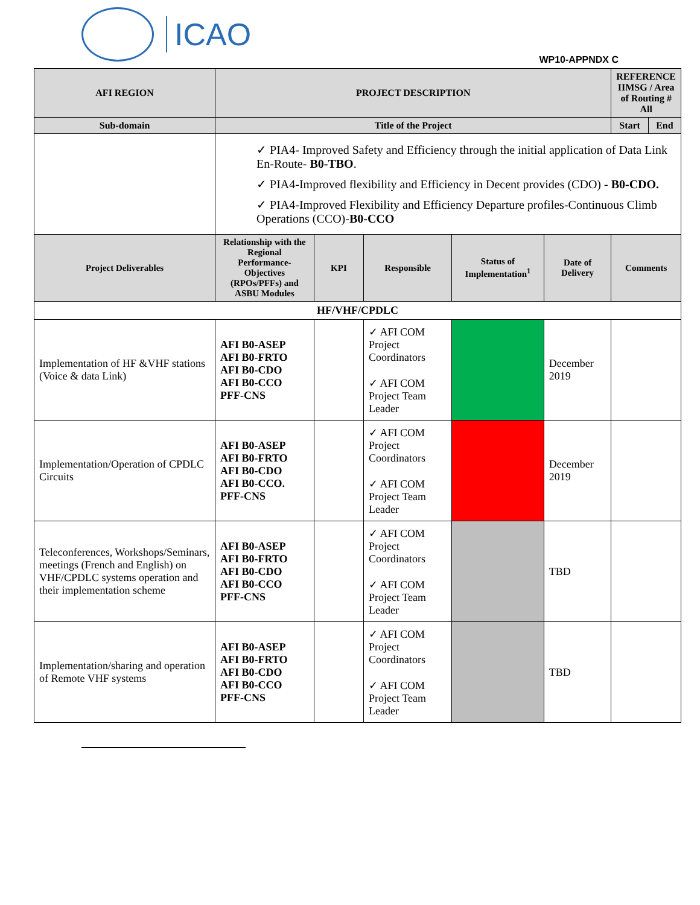ICAO
WP10-APPNDX C
| AFI REGION | PROJECT DESCRIPTION | | | | | REFERENCE IIMSG / Area of Routing # All | |
| --- | --- | --- | --- | --- | --- | --- | --- |
| Sub-domain | Title of the Project | | | | | Start | End |
| | ✓ PIA4- Improved Safety and Efficiency through the initial application of Data Link En-Route- B0-TBO . ✓ PIA4-Improved flexibility and Efficiency in Decent provides (CDO) - B0-CDO. ✓ PIA4-Improved Flexibility and Efficiency Departure profiles-Continuous Climb Operations (CCO)- B0-CCO | | | | | | |
| Project Deliverables | Relationship with the Regional Performance-Objectives (RPOs/PFFs) and ASBU Modules | KPI | Responsible | Status of Implementation<sup>1</sup> | Date of Delivery | Comments | |
| HF/VHF/CPDLC | | | | | | | |
| Implementation of HF &VHF stations (Voice & data Link) | AFI B0-ASEP AFI B0-FRTO AFI B0-CDO AFI B0-CCO PFF-CNS | | ✓ AFI COM Project Coordinators ✓ AFI COM Project Team Leader | | December 2019 | | |
| Implementation/Operation of CPDLC Circuits | AFI B0-ASEP AFI B0-FRTO AFI B0-CDO AFI B0-CCO. PFF-CNS | | ✓ AFI COM Project Coordinators ✓ AFI COM Project Team Leader | | December 2019 | | |
| Teleconferences, Workshops/Seminars, meetings (French and English) on VHF/CPDLC systems operation and their implementation scheme | AFI B0-ASEP AFI B0-FRTO AFI B0-CDO AFI B0-CCO PFF-CNS | | ✓ AFI COM Project Coordinators ✓ AFI COM Project Team Leader | | TBD | | |
| Implementation/sharing and operation of Remote VHF systems | AFI B0-ASEP AFI B0-FRTO AFI B0-CDO AFI B0-CCO PFF-CNS | | ✓ AFI COM Project Coordinators ✓ AFI COM Project Team Leader | | TBD | | |